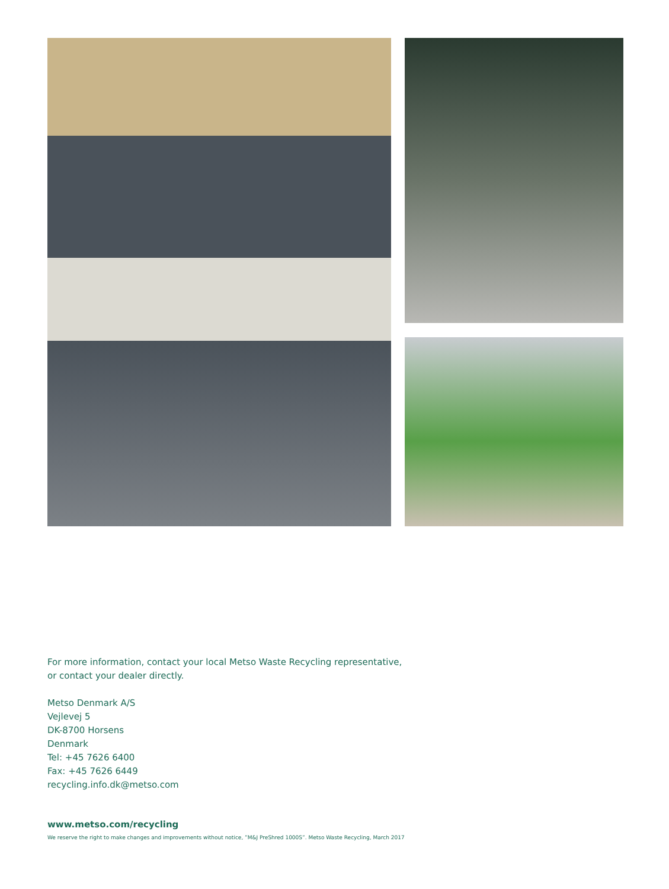For more information, contact your local Metso Waste Recycling representative,
or contact your dealer directly.
Metso Denmark A/S
Vejlevej 5
DK-8700 Horsens
Denmark
Tel: +45 7626 6400
Fax: +45 7626 6449
recycling.info.dk@metso.com
www.metso.com/recycling
We reserve the right to make changes and improvements without notice, ”M&J PreShred 1000S”. Metso Waste Recycling, March 2017